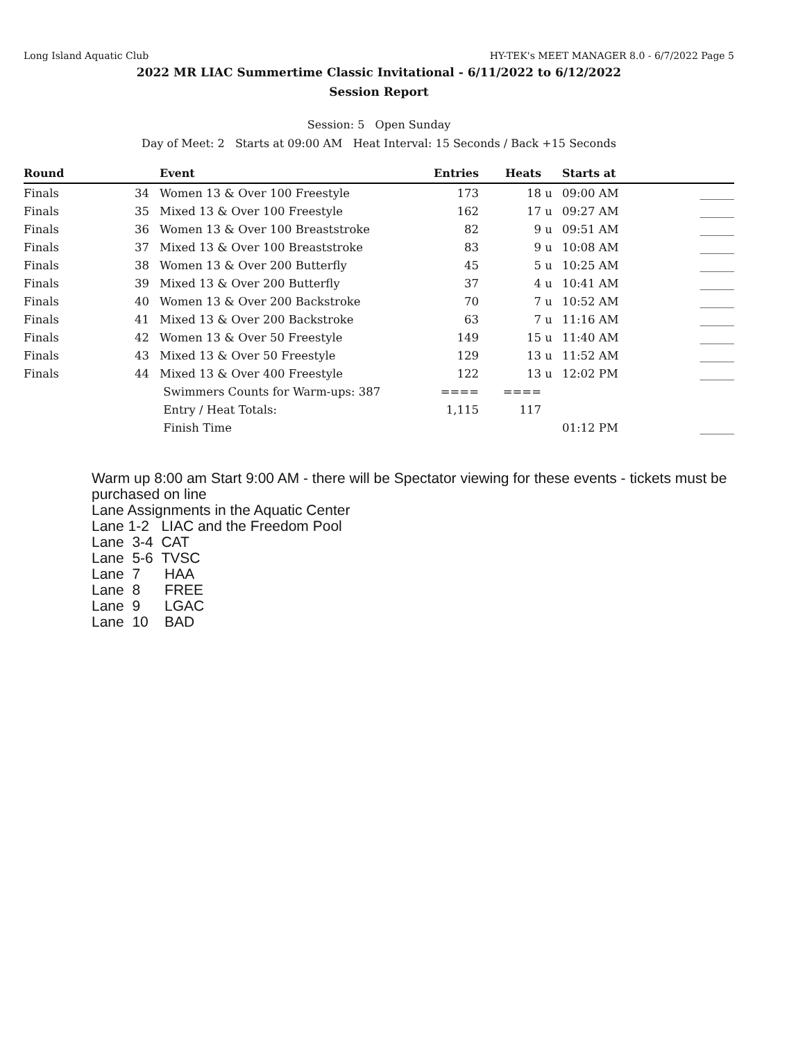Long Island Aquatic Club HY-TEK's MEET MANAGER 8.0 - 6/7/2022 Page 5
2022 MR LIAC Summertime Classic Invitational - 6/11/2022 to 6/12/2022
Session Report
Session: 5 Open Sunday
Day of Meet: 2 Starts at 09:00 AM Heat Interval: 15 Seconds / Back +15 Seconds
| Round | | Event | Entries | Heats | | Starts at | |
| --- | --- | --- | --- | --- | --- | --- | --- |
| Finals | 34 | Women 13 & Over 100 Freestyle | 173 | 18 | u | 09:00 AM | ______ |
| Finals | 35 | Mixed 13 & Over 100 Freestyle | 162 | 17 | u | 09:27 AM | ______ |
| Finals | 36 | Women 13 & Over 100 Breaststroke | 82 | 9 | u | 09:51 AM | ______ |
| Finals | 37 | Mixed 13 & Over 100 Breaststroke | 83 | 9 | u | 10:08 AM | ______ |
| Finals | 38 | Women 13 & Over 200 Butterfly | 45 | 5 | u | 10:25 AM | ______ |
| Finals | 39 | Mixed 13 & Over 200 Butterfly | 37 | 4 | u | 10:41 AM | ______ |
| Finals | 40 | Women 13 & Over 200 Backstroke | 70 | 7 | u | 10:52 AM | ______ |
| Finals | 41 | Mixed 13 & Over 200 Backstroke | 63 | 7 | u | 11:16 AM | ______ |
| Finals | 42 | Women 13 & Over 50 Freestyle | 149 | 15 | u | 11:40 AM | ______ |
| Finals | 43 | Mixed 13 & Over 50 Freestyle | 129 | 13 | u | 11:52 AM | ______ |
| Finals | 44 | Mixed 13 & Over 400 Freestyle | 122 | 13 | u | 12:02 PM | ______ |
| | | Swimmers Counts for Warm-ups: 387 | ==== | ==== | | | |
| | | Entry / Heat Totals: | 1,115 | 117 | | | |
| | | Finish Time | | | | 01:12 PM | ______ |
Warm up 8:00 am Start 9:00 AM - there will be Spectator viewing for these events - tickets must be purchased on line
Lane Assignments in the Aquatic Center
Lane 1-2 LIAC and the Freedom Pool
Lane 3-4 CAT
Lane 5-6 TVSC
Lane 7 HAA
Lane 8 FREE
Lane 9 LGAC
Lane 10 BAD